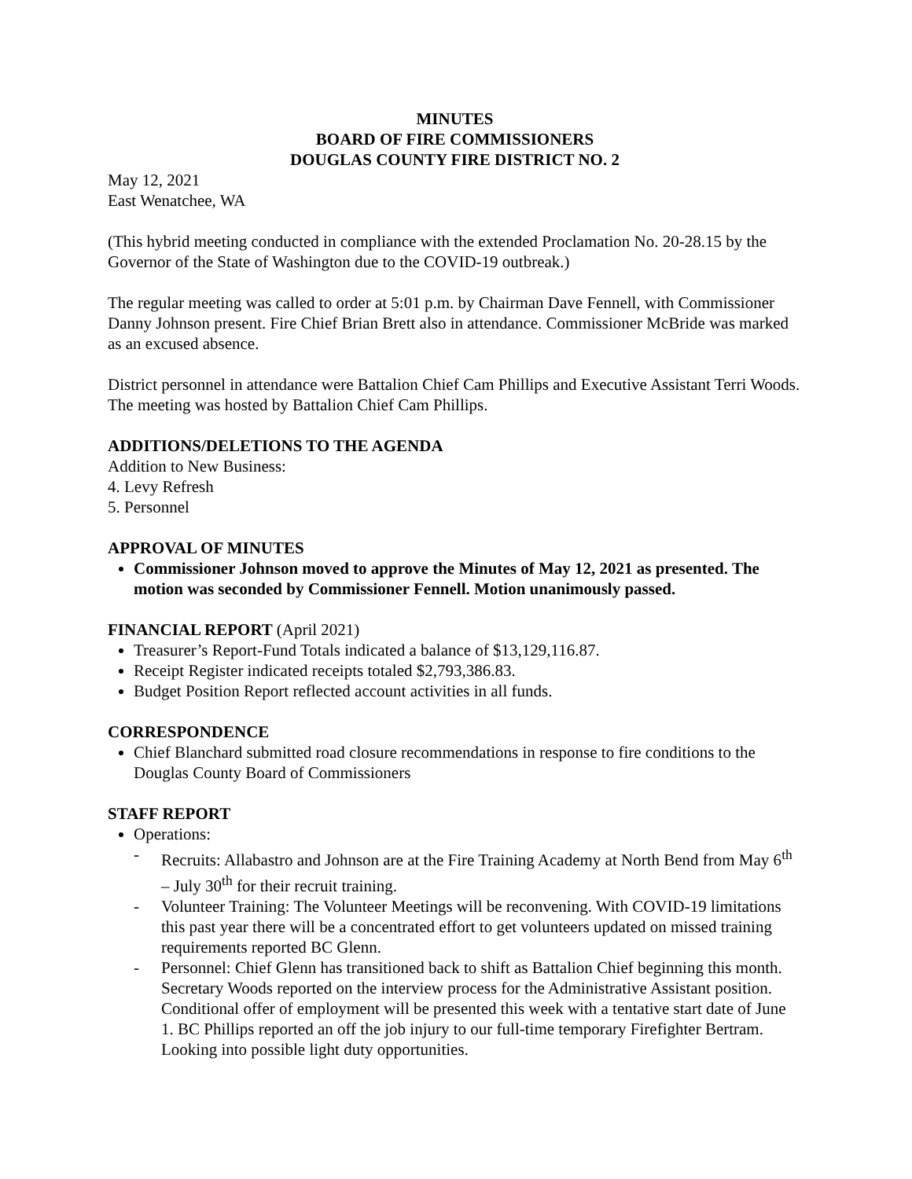MINUTES
BOARD OF FIRE COMMISSIONERS
DOUGLAS COUNTY FIRE DISTRICT NO. 2
May 12, 2021
East Wenatchee, WA
(This hybrid meeting conducted in compliance with the extended Proclamation No. 20-28.15 by the Governor of the State of Washington due to the COVID-19 outbreak.)
The regular meeting was called to order at 5:01 p.m. by Chairman Dave Fennell, with Commissioner Danny Johnson present. Fire Chief Brian Brett also in attendance. Commissioner McBride was marked as an excused absence.
District personnel in attendance were Battalion Chief Cam Phillips and Executive Assistant Terri Woods. The meeting was hosted by Battalion Chief Cam Phillips.
ADDITIONS/DELETIONS TO THE AGENDA
Addition to New Business:
4. Levy Refresh
5. Personnel
APPROVAL OF MINUTES
Commissioner Johnson moved to approve the Minutes of May 12, 2021 as presented. The motion was seconded by Commissioner Fennell. Motion unanimously passed.
FINANCIAL REPORT (April 2021)
Treasurer’s Report-Fund Totals indicated a balance of $13,129,116.87.
Receipt Register indicated receipts totaled $2,793,386.83.
Budget Position Report reflected account activities in all funds.
CORRESPONDENCE
Chief Blanchard submitted road closure recommendations in response to fire conditions to the Douglas County Board of Commissioners
STAFF REPORT
Operations:
- Recruits: Allabastro and Johnson are at the Fire Training Academy at North Bend from May 6<sup>th</sup> – July 30<sup>th</sup> for their recruit training.
- Volunteer Training: The Volunteer Meetings will be reconvening. With COVID-19 limitations this past year there will be a concentrated effort to get volunteers updated on missed training requirements reported BC Glenn.
- Personnel: Chief Glenn has transitioned back to shift as Battalion Chief beginning this month. Secretary Woods reported on the interview process for the Administrative Assistant position. Conditional offer of employment will be presented this week with a tentative start date of June 1. BC Phillips reported an off the job injury to our full-time temporary Firefighter Bertram. Looking into possible light duty opportunities.